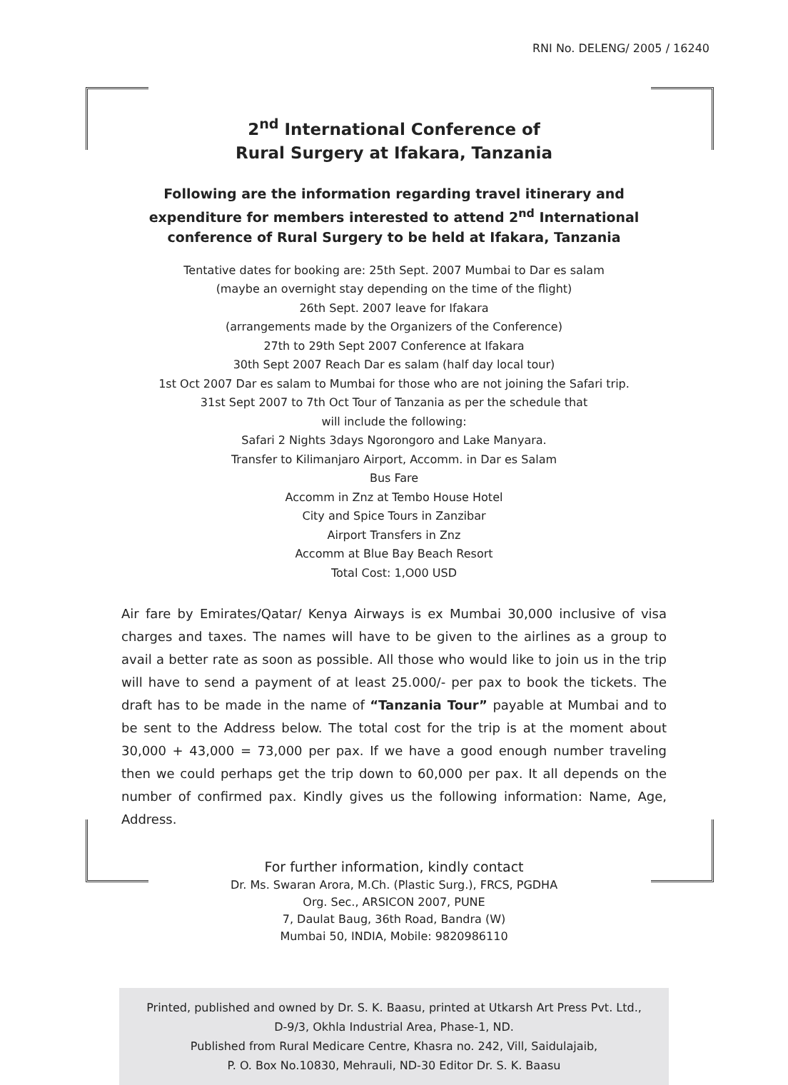RNI No. DELENG/ 2005 / 16240
2<sup>nd</sup> International Conference of
Rural Surgery at Ifakara, Tanzania
Following are the information regarding travel itinerary and
expenditure for members interested to attend 2<sup>nd</sup> International
conference of Rural Surgery to be held at Ifakara, Tanzania
Tentative dates for booking are: 25th Sept. 2007 Mumbai to Dar es salam
(maybe an overnight stay depending on the time of the flight)
26th Sept. 2007 leave for Ifakara
(arrangements made by the Organizers of the Conference)
27th to 29th Sept 2007 Conference at Ifakara
30th Sept 2007 Reach Dar es salam (half day local tour)
1st Oct 2007 Dar es salam to Mumbai for those who are not joining the Safari trip.
31st Sept 2007 to 7th Oct Tour of Tanzania as per the schedule that
will include the following:
Safari 2 Nights 3days Ngorongoro and Lake Manyara.
Transfer to Kilimanjaro Airport, Accomm. in Dar es Salam
Bus Fare
Accomm in Znz at Tembo House Hotel
City and Spice Tours in Zanzibar
Airport Transfers in Znz
Accomm at Blue Bay Beach Resort
Total Cost: 1,O00 USD
Air fare by Emirates/Qatar/ Kenya Airways is ex Mumbai 30,000 inclusive of visa charges and taxes. The names will have to be given to the airlines as a group to avail a better rate as soon as possible. All those who would like to join us in the trip will have to send a payment of at least 25.000/- per pax to book the tickets. The draft has to be made in the name of “Tanzania Tour” payable at Mumbai and to be sent to the Address below. The total cost for the trip is at the moment about 30,000 + 43,000 = 73,000 per pax. If we have a good enough number traveling then we could perhaps get the trip down to 60,000 per pax. It all depends on the number of confirmed pax. Kindly gives us the following information: Name, Age, Address.
For further information, kindly contact
Dr. Ms. Swaran Arora, M.Ch. (Plastic Surg.), FRCS, PGDHA
Org. Sec., ARSICON 2007, PUNE
7, Daulat Baug, 36th Road, Bandra (W)
Mumbai 50, INDIA, Mobile: 9820986110
Printed, published and owned by Dr. S. K. Baasu, printed at Utkarsh Art Press Pvt. Ltd.,
D-9/3, Okhla Industrial Area, Phase-1, ND.
Published from Rural Medicare Centre, Khasra no. 242, Vill, Saidulajaib,
P. O. Box No.10830, Mehrauli, ND-30 Editor Dr. S. K. Baasu